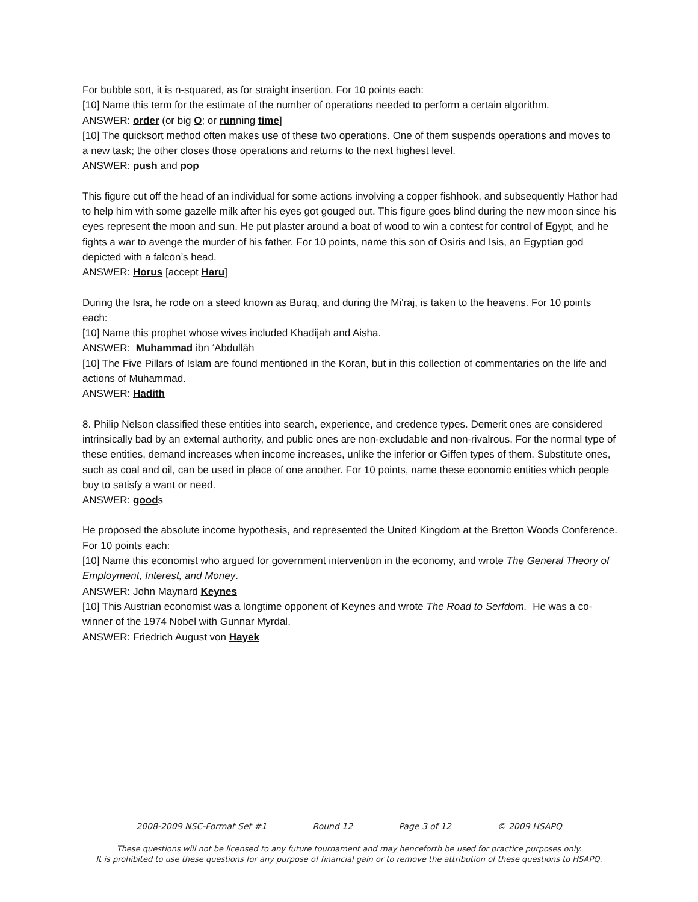For bubble sort, it is n-squared, as for straight insertion. For 10 points each:
[10] Name this term for the estimate of the number of operations needed to perform a certain algorithm.
ANSWER: order (or big O; or running time]
[10] The quicksort method often makes use of these two operations. One of them suspends operations and moves to a new task; the other closes those operations and returns to the next highest level.
ANSWER: push and pop
This figure cut off the head of an individual for some actions involving a copper fishhook, and subsequently Hathor had to help him with some gazelle milk after his eyes got gouged out. This figure goes blind during the new moon since his eyes represent the moon and sun. He put plaster around a boat of wood to win a contest for control of Egypt, and he fights a war to avenge the murder of his father. For 10 points, name this son of Osiris and Isis, an Egyptian god depicted with a falcon’s head.
ANSWER: Horus [accept Haru]
During the Isra, he rode on a steed known as Buraq, and during the Mi'raj, is taken to the heavens. For 10 points each:
[10] Name this prophet whose wives included Khadijah and Aisha.
ANSWER: Muhammad ibn ‘Abdullāh
[10] The Five Pillars of Islam are found mentioned in the Koran, but in this collection of commentaries on the life and actions of Muhammad.
ANSWER: Hadith
8. Philip Nelson classified these entities into search, experience, and credence types. Demerit ones are considered intrinsically bad by an external authority, and public ones are non-excludable and non-rivalrous. For the normal type of these entities, demand increases when income increases, unlike the inferior or Giffen types of them. Substitute ones, such as coal and oil, can be used in place of one another. For 10 points, name these economic entities which people buy to satisfy a want or need.
ANSWER: goods
He proposed the absolute income hypothesis, and represented the United Kingdom at the Bretton Woods Conference. For 10 points each:
[10] Name this economist who argued for government intervention in the economy, and wrote The General Theory of Employment, Interest, and Money.
ANSWER: John Maynard Keynes
[10] This Austrian economist was a longtime opponent of Keynes and wrote The Road to Serfdom. He was a co-winner of the 1974 Nobel with Gunnar Myrdal.
ANSWER: Friedrich August von Hayek
2008-2009 NSC-Format Set #1 Round 12 Page 3 of 12 © 2009 HSAPQ
These questions will not be licensed to any future tournament and may henceforth be used for practice purposes only.
It is prohibited to use these questions for any purpose of financial gain or to remove the attribution of these questions to HSAPQ.